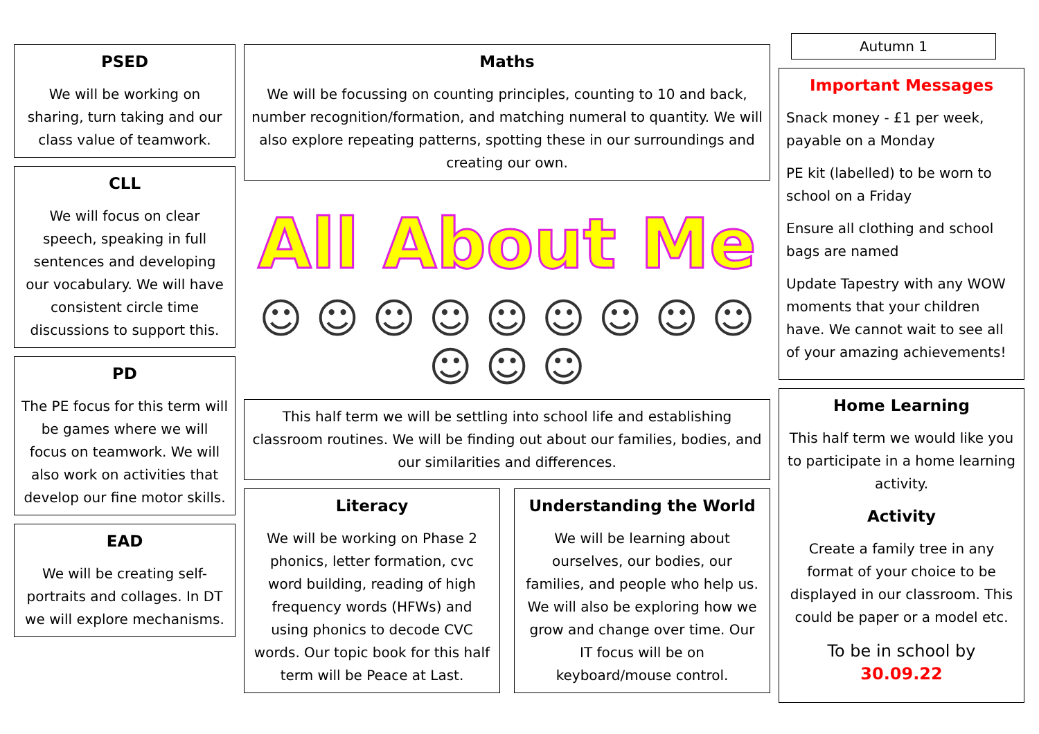PSED
We will be working on sharing, turn taking and our class value of teamwork.
CLL
We will focus on clear speech, speaking in full sentences and developing our vocabulary. We will have consistent circle time discussions to support this.
PD
The PE focus for this term will be games where we will focus on teamwork. We will also work on activities that develop our fine motor skills.
EAD
We will be creating self-portraits and collages. In DT we will explore mechanisms.
Maths
We will be focussing on counting principles, counting to 10 and back, number recognition/formation, and matching numeral to quantity. We will also explore repeating patterns, spotting these in our surroundings and creating our own.
All About Me
☺ ☺ ☺ ☺ ☺ ☺ ☺ ☺ ☺ ☺ ☺ ☺
This half term we will be settling into school life and establishing classroom routines. We will be finding out about our families, bodies, and our similarities and differences.
Literacy
We will be working on Phase 2 phonics, letter formation, cvc word building, reading of high frequency words (HFWs) and using phonics to decode CVC words. Our topic book for this half term will be Peace at Last.
Understanding the World
We will be learning about ourselves, our bodies, our families, and people who help us. We will also be exploring how we grow and change over time. Our IT focus will be on keyboard/mouse control.
Autumn 1
Important Messages
Snack money - £1 per week, payable on a Monday
PE kit (labelled) to be worn to school on a Friday
Ensure all clothing and school bags are named
Update Tapestry with any WOW moments that your children have. We cannot wait to see all of your amazing achievements!
Home Learning
This half term we would like you to participate in a home learning activity.
Activity
Create a family tree in any format of your choice to be displayed in our classroom. This could be paper or a model etc.
To be in school by 30.09.22